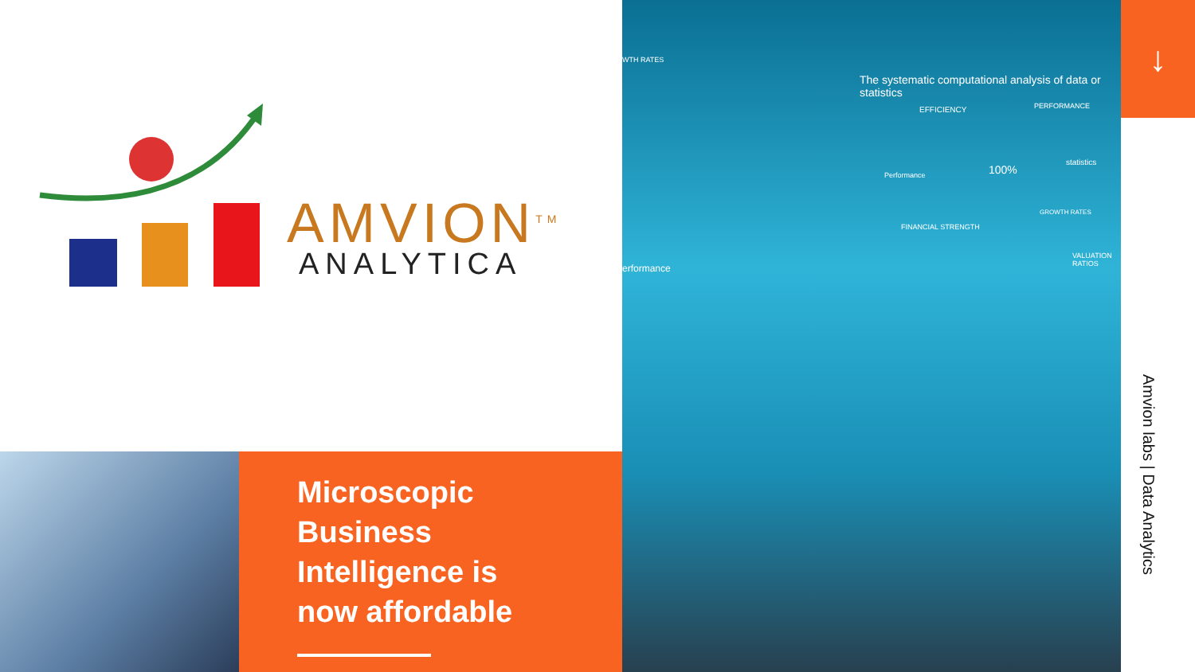AMVION<sup>TM</sup>
ANALYTICA
Microscopic Business Intelligence is now affordable
The systematic computational analysis of data or statistics
WTH RATES
erformance
EFFICIENCY PERFORMANCE
Performance 100%
statistics
FINANCIAL STRENGTH
GROWTH RATES
VALUATION RATIOS
↓
Amvion labs | Data Analytics